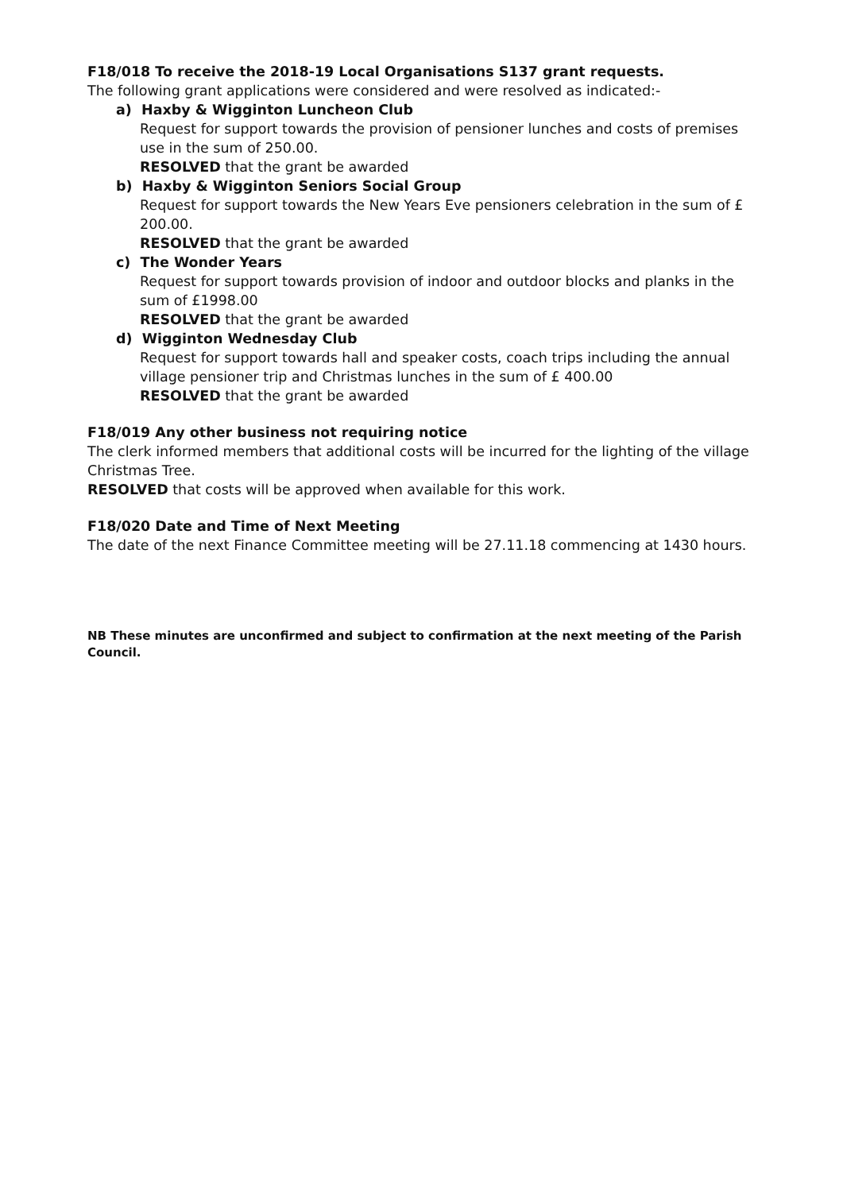F18/018 To receive the 2018-19 Local Organisations S137 grant requests.
The following grant applications were considered and were resolved as indicated:-
a) Haxby & Wigginton Luncheon Club
Request for support towards the provision of pensioner lunches and costs of premises use in the sum of 250.00.
RESOLVED that the grant be awarded
b) Haxby & Wigginton Seniors Social Group
Request for support towards the New Years Eve pensioners celebration in the sum of £ 200.00.
RESOLVED that the grant be awarded
c) The Wonder Years
Request for support towards provision of indoor and outdoor blocks and planks in the sum of £1998.00
RESOLVED that the grant be awarded
d) Wigginton Wednesday Club
Request for support towards hall and speaker costs, coach trips including the annual village pensioner trip and Christmas lunches in the sum of £ 400.00
RESOLVED that the grant be awarded
F18/019 Any other business not requiring notice
The clerk informed members that additional costs will be incurred for the lighting of the village Christmas Tree.
RESOLVED that costs will be approved when available for this work.
F18/020 Date and Time of Next Meeting
The date of the next Finance Committee meeting will be 27.11.18 commencing at 1430 hours.
NB These minutes are unconfirmed and subject to confirmation at the next meeting of the Parish Council.